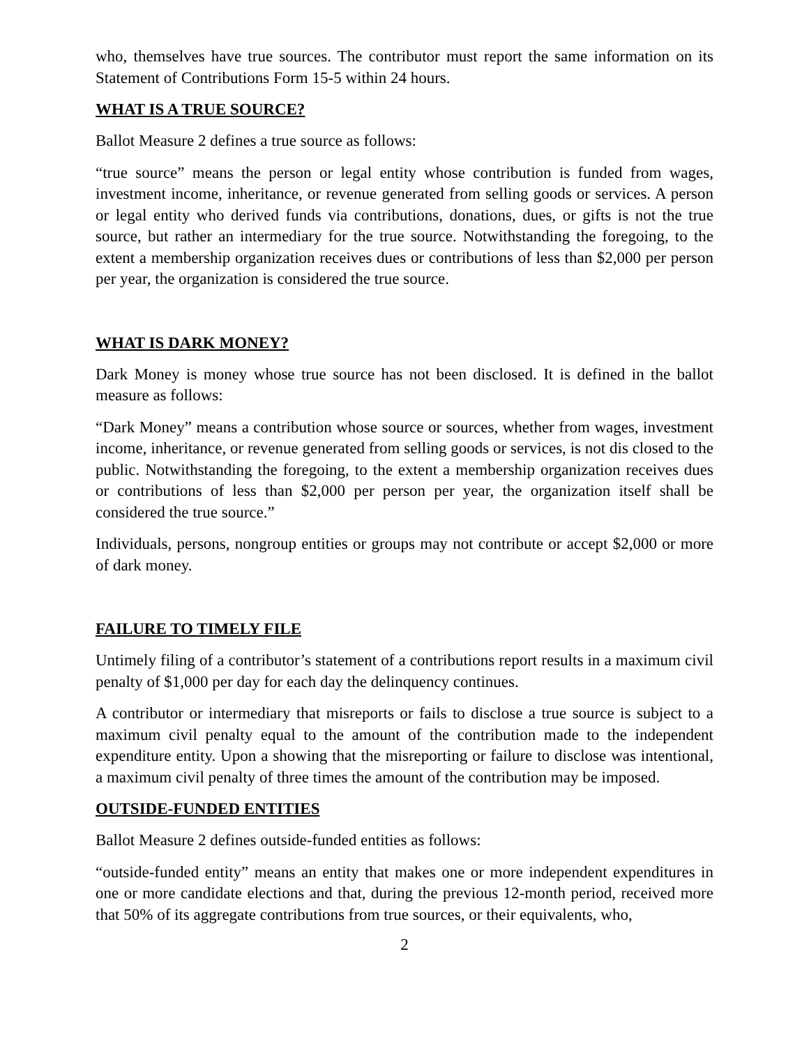who, themselves have true sources. The contributor must report the same information on its Statement of Contributions Form 15-5 within 24 hours.
WHAT IS A TRUE SOURCE?
Ballot Measure 2 defines a true source as follows:
“true source” means the person or legal entity whose contribution is funded from wages, investment income, inheritance, or revenue generated from selling goods or services. A person or legal entity who derived funds via contributions, donations, dues, or gifts is not the true source, but rather an intermediary for the true source. Notwithstanding the foregoing, to the extent a membership organization receives dues or contributions of less than $2,000 per person per year, the organization is considered the true source.
WHAT IS DARK MONEY?
Dark Money is money whose true source has not been disclosed. It is defined in the ballot measure as follows:
“Dark Money” means a contribution whose source or sources, whether from wages, investment income, inheritance, or revenue generated from selling goods or services, is not dis closed to the public. Notwithstanding the foregoing, to the extent a membership organization receives dues or contributions of less than $2,000 per person per year, the organization itself shall be considered the true source.”
Individuals, persons, nongroup entities or groups may not contribute or accept $2,000 or more of dark money.
FAILURE TO TIMELY FILE
Untimely filing of a contributor’s statement of a contributions report results in a maximum civil penalty of $1,000 per day for each day the delinquency continues.
A contributor or intermediary that misreports or fails to disclose a true source is subject to a maximum civil penalty equal to the amount of the contribution made to the independent expenditure entity. Upon a showing that the misreporting or failure to disclose was intentional, a maximum civil penalty of three times the amount of the contribution may be imposed.
OUTSIDE-FUNDED ENTITIES
Ballot Measure 2 defines outside-funded entities as follows:
“outside-funded entity” means an entity that makes one or more independent expenditures in one or more candidate elections and that, during the previous 12-month period, received more that 50% of its aggregate contributions from true sources, or their equivalents, who,
2